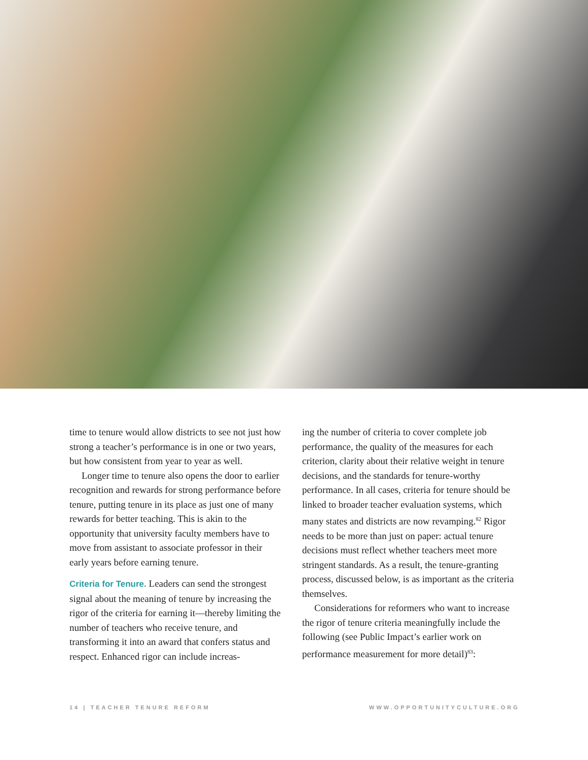time to tenure would allow districts to see not just how strong a teacher’s performance is in one or two years, but how consistent from year to year as well.
Longer time to tenure also opens the door to earlier recognition and rewards for strong performance before tenure, putting tenure in its place as just one of many rewards for better teaching. This is akin to the opportunity that university faculty members have to move from assistant to associate professor in their early years before earning tenure.
Criteria for Tenure. Leaders can send the strongest signal about the meaning of tenure by increasing the rigor of the criteria for earning it—thereby limiting the number of teachers who receive tenure, and transforming it into an award that confers status and respect. Enhanced rigor can include increas-
ing the number of criteria to cover complete job performance, the quality of the measures for each criterion, clarity about their relative weight in tenure decisions, and the standards for tenure-worthy performance. In all cases, criteria for tenure should be linked to broader teacher evaluation systems, which many states and districts are now revamping.<sup>82</sup> Rigor needs to be more than just on paper: actual tenure decisions must reflect whether teachers meet more stringent standards. As a result, the tenure-granting process, discussed below, is as important as the criteria themselves.
Considerations for reformers who want to increase the rigor of tenure criteria meaningfully include the following (see Public Impact’s earlier work on performance measurement for more detail)<sup>83</sup>:
14 | TEACHER TENURE REFORM WWW.OPPORTUNITYCULTURE.ORG